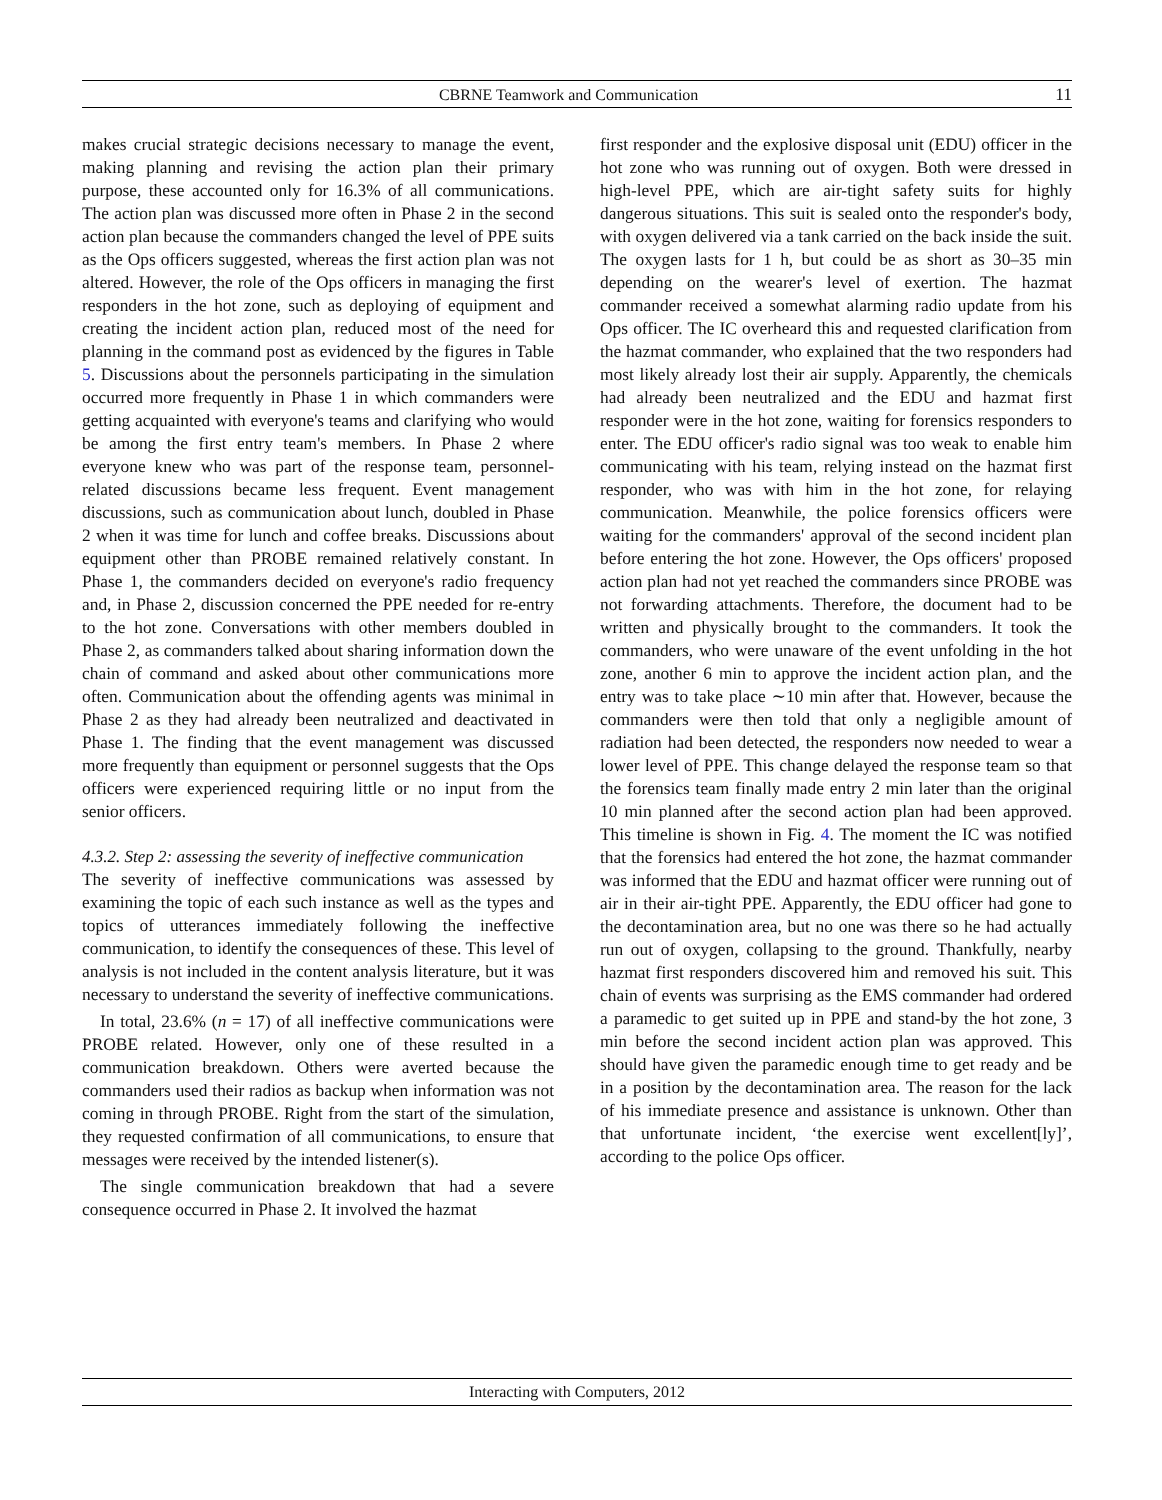CBRNE Teamwork and Communication 11
makes crucial strategic decisions necessary to manage the event, making planning and revising the action plan their primary purpose, these accounted only for 16.3% of all communications. The action plan was discussed more often in Phase 2 in the second action plan because the commanders changed the level of PPE suits as the Ops officers suggested, whereas the first action plan was not altered. However, the role of the Ops officers in managing the first responders in the hot zone, such as deploying of equipment and creating the incident action plan, reduced most of the need for planning in the command post as evidenced by the figures in Table 5. Discussions about the personnels participating in the simulation occurred more frequently in Phase 1 in which commanders were getting acquainted with everyone's teams and clarifying who would be among the first entry team's members. In Phase 2 where everyone knew who was part of the response team, personnel-related discussions became less frequent. Event management discussions, such as communication about lunch, doubled in Phase 2 when it was time for lunch and coffee breaks. Discussions about equipment other than PROBE remained relatively constant. In Phase 1, the commanders decided on everyone's radio frequency and, in Phase 2, discussion concerned the PPE needed for re-entry to the hot zone. Conversations with other members doubled in Phase 2, as commanders talked about sharing information down the chain of command and asked about other communications more often. Communication about the offending agents was minimal in Phase 2 as they had already been neutralized and deactivated in Phase 1. The finding that the event management was discussed more frequently than equipment or personnel suggests that the Ops officers were experienced requiring little or no input from the senior officers.
4.3.2. Step 2: assessing the severity of ineffective communication
The severity of ineffective communications was assessed by examining the topic of each such instance as well as the types and topics of utterances immediately following the ineffective communication, to identify the consequences of these. This level of analysis is not included in the content analysis literature, but it was necessary to understand the severity of ineffective communications.
In total, 23.6% (n = 17) of all ineffective communications were PROBE related. However, only one of these resulted in a communication breakdown. Others were averted because the commanders used their radios as backup when information was not coming in through PROBE. Right from the start of the simulation, they requested confirmation of all communications, to ensure that messages were received by the intended listener(s).
The single communication breakdown that had a severe consequence occurred in Phase 2. It involved the hazmat
first responder and the explosive disposal unit (EDU) officer in the hot zone who was running out of oxygen. Both were dressed in high-level PPE, which are air-tight safety suits for highly dangerous situations. This suit is sealed onto the responder's body, with oxygen delivered via a tank carried on the back inside the suit. The oxygen lasts for 1 h, but could be as short as 30–35 min depending on the wearer's level of exertion. The hazmat commander received a somewhat alarming radio update from his Ops officer. The IC overheard this and requested clarification from the hazmat commander, who explained that the two responders had most likely already lost their air supply. Apparently, the chemicals had already been neutralized and the EDU and hazmat first responder were in the hot zone, waiting for forensics responders to enter. The EDU officer's radio signal was too weak to enable him communicating with his team, relying instead on the hazmat first responder, who was with him in the hot zone, for relaying communication. Meanwhile, the police forensics officers were waiting for the commanders' approval of the second incident plan before entering the hot zone. However, the Ops officers' proposed action plan had not yet reached the commanders since PROBE was not forwarding attachments. Therefore, the document had to be written and physically brought to the commanders. It took the commanders, who were unaware of the event unfolding in the hot zone, another 6 min to approve the incident action plan, and the entry was to take place ∼10 min after that. However, because the commanders were then told that only a negligible amount of radiation had been detected, the responders now needed to wear a lower level of PPE. This change delayed the response team so that the forensics team finally made entry 2 min later than the original 10 min planned after the second action plan had been approved. This timeline is shown in Fig. 4. The moment the IC was notified that the forensics had entered the hot zone, the hazmat commander was informed that the EDU and hazmat officer were running out of air in their air-tight PPE. Apparently, the EDU officer had gone to the decontamination area, but no one was there so he had actually run out of oxygen, collapsing to the ground. Thankfully, nearby hazmat first responders discovered him and removed his suit. This chain of events was surprising as the EMS commander had ordered a paramedic to get suited up in PPE and stand-by the hot zone, 3 min before the second incident action plan was approved. This should have given the paramedic enough time to get ready and be in a position by the decontamination area. The reason for the lack of his immediate presence and assistance is unknown. Other than that unfortunate incident, ‘the exercise went excellent[ly]’, according to the police Ops officer.
Interacting with Computers, 2012